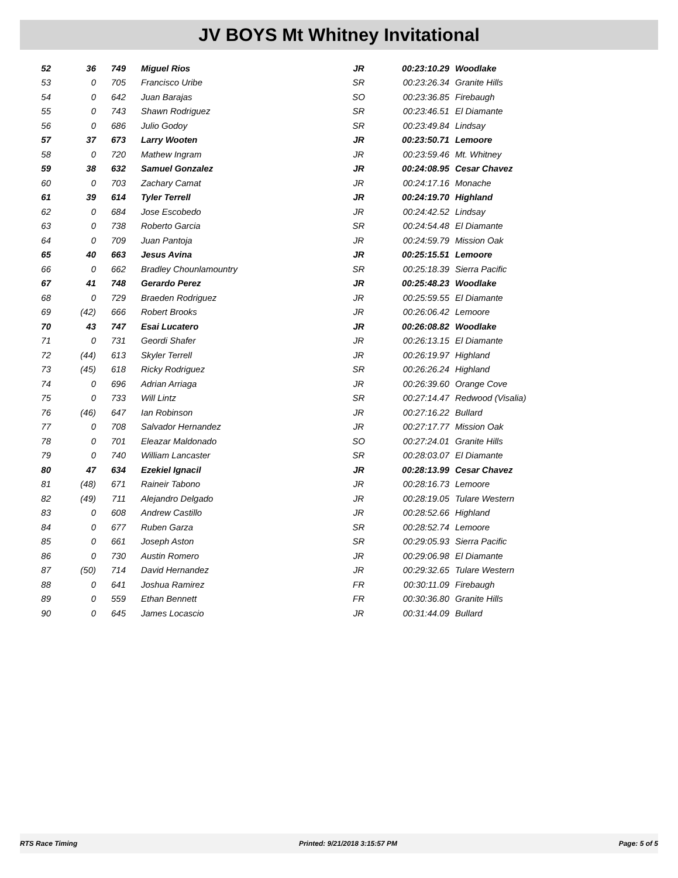JV BOYS Mt Whitney Invitational
| 52 | 36 | 749 | Miguel Rios | JR | 00:23:10.29 | Woodlake |
| 53 | 0 | 705 | Francisco Uribe | SR | 00:23:26.34 | Granite Hills |
| 54 | 0 | 642 | Juan Barajas | SO | 00:23:36.85 | Firebaugh |
| 55 | 0 | 743 | Shawn Rodriguez | SR | 00:23:46.51 | El Diamante |
| 56 | 0 | 686 | Julio Godoy | SR | 00:23:49.84 | Lindsay |
| 57 | 37 | 673 | Larry Wooten | JR | 00:23:50.71 | Lemoore |
| 58 | 0 | 720 | Mathew Ingram | JR | 00:23:59.46 | Mt. Whitney |
| 59 | 38 | 632 | Samuel Gonzalez | JR | 00:24:08.95 | Cesar Chavez |
| 60 | 0 | 703 | Zachary Camat | JR | 00:24:17.16 | Monache |
| 61 | 39 | 614 | Tyler Terrell | JR | 00:24:19.70 | Highland |
| 62 | 0 | 684 | Jose Escobedo | JR | 00:24:42.52 | Lindsay |
| 63 | 0 | 738 | Roberto Garcia | SR | 00:24:54.48 | El Diamante |
| 64 | 0 | 709 | Juan Pantoja | JR | 00:24:59.79 | Mission Oak |
| 65 | 40 | 663 | Jesus Avina | JR | 00:25:15.51 | Lemoore |
| 66 | 0 | 662 | Bradley Chounlamountry | SR | 00:25:18.39 | Sierra Pacific |
| 67 | 41 | 748 | Gerardo Perez | JR | 00:25:48.23 | Woodlake |
| 68 | 0 | 729 | Braeden Rodriguez | JR | 00:25:59.55 | El Diamante |
| 69 | (42) | 666 | Robert Brooks | JR | 00:26:06.42 | Lemoore |
| 70 | 43 | 747 | Esai Lucatero | JR | 00:26:08.82 | Woodlake |
| 71 | 0 | 731 | Geordi Shafer | JR | 00:26:13.15 | El Diamante |
| 72 | (44) | 613 | Skyler Terrell | JR | 00:26:19.97 | Highland |
| 73 | (45) | 618 | Ricky Rodriguez | SR | 00:26:26.24 | Highland |
| 74 | 0 | 696 | Adrian Arriaga | JR | 00:26:39.60 | Orange Cove |
| 75 | 0 | 733 | Will Lintz | SR | 00:27:14.47 | Redwood (Visalia) |
| 76 | (46) | 647 | Ian Robinson | JR | 00:27:16.22 | Bullard |
| 77 | 0 | 708 | Salvador Hernandez | JR | 00:27:17.77 | Mission Oak |
| 78 | 0 | 701 | Eleazar Maldonado | SO | 00:27:24.01 | Granite Hills |
| 79 | 0 | 740 | William Lancaster | SR | 00:28:03.07 | El Diamante |
| 80 | 47 | 634 | Ezekiel Ignacil | JR | 00:28:13.99 | Cesar Chavez |
| 81 | (48) | 671 | Raineir Tabono | JR | 00:28:16.73 | Lemoore |
| 82 | (49) | 711 | Alejandro Delgado | JR | 00:28:19.05 | Tulare Western |
| 83 | 0 | 608 | Andrew Castillo | JR | 00:28:52.66 | Highland |
| 84 | 0 | 677 | Ruben Garza | SR | 00:28:52.74 | Lemoore |
| 85 | 0 | 661 | Joseph Aston | SR | 00:29:05.93 | Sierra Pacific |
| 86 | 0 | 730 | Austin Romero | JR | 00:29:06.98 | El Diamante |
| 87 | (50) | 714 | David Hernandez | JR | 00:29:32.65 | Tulare Western |
| 88 | 0 | 641 | Joshua Ramirez | FR | 00:30:11.09 | Firebaugh |
| 89 | 0 | 559 | Ethan Bennett | FR | 00:30:36.80 | Granite Hills |
| 90 | 0 | 645 | James Locascio | JR | 00:31:44.09 | Bullard |
RTS Race Timing Printed: 9/21/2018 3:15:57 PM Page: 5 of 5